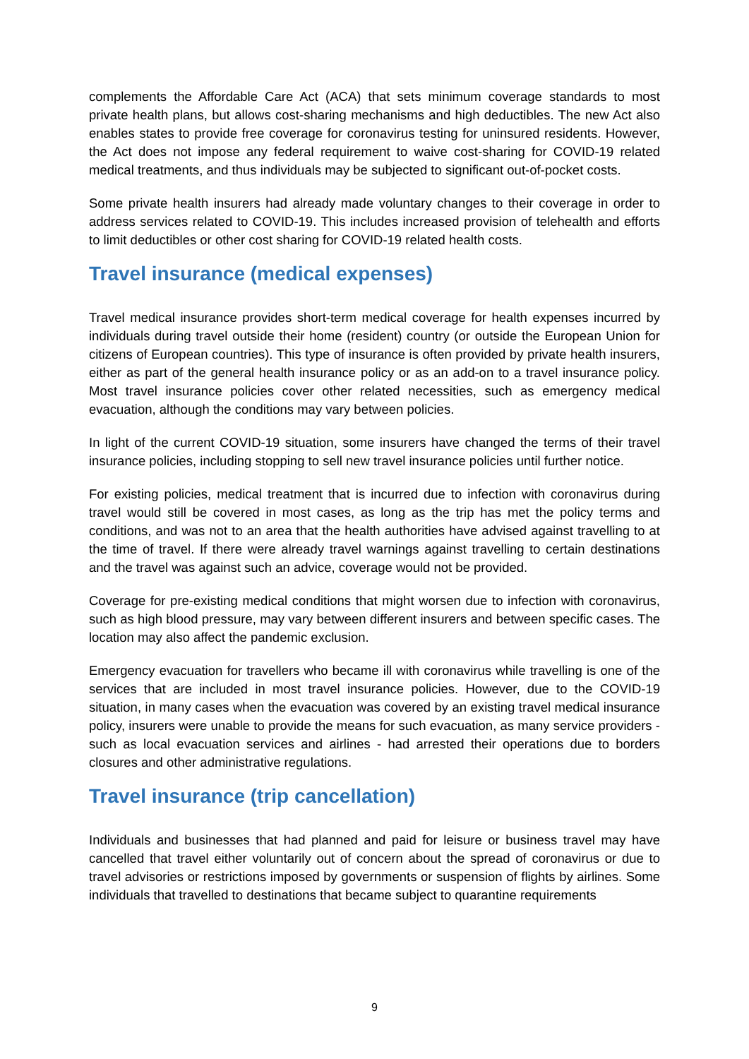complements the Affordable Care Act (ACA) that sets minimum coverage standards to most private health plans, but allows cost-sharing mechanisms and high deductibles. The new Act also enables states to provide free coverage for coronavirus testing for uninsured residents. However, the Act does not impose any federal requirement to waive cost-sharing for COVID-19 related medical treatments, and thus individuals may be subjected to significant out-of-pocket costs.
Some private health insurers had already made voluntary changes to their coverage in order to address services related to COVID-19. This includes increased provision of telehealth and efforts to limit deductibles or other cost sharing for COVID-19 related health costs.
Travel insurance (medical expenses)
Travel medical insurance provides short-term medical coverage for health expenses incurred by individuals during travel outside their home (resident) country (or outside the European Union for citizens of European countries). This type of insurance is often provided by private health insurers, either as part of the general health insurance policy or as an add-on to a travel insurance policy. Most travel insurance policies cover other related necessities, such as emergency medical evacuation, although the conditions may vary between policies.
In light of the current COVID-19 situation, some insurers have changed the terms of their travel insurance policies, including stopping to sell new travel insurance policies until further notice.
For existing policies, medical treatment that is incurred due to infection with coronavirus during travel would still be covered in most cases, as long as the trip has met the policy terms and conditions, and was not to an area that the health authorities have advised against travelling to at the time of travel. If there were already travel warnings against travelling to certain destinations and the travel was against such an advice, coverage would not be provided.
Coverage for pre-existing medical conditions that might worsen due to infection with coronavirus, such as high blood pressure, may vary between different insurers and between specific cases. The location may also affect the pandemic exclusion.
Emergency evacuation for travellers who became ill with coronavirus while travelling is one of the services that are included in most travel insurance policies. However, due to the COVID-19 situation, in many cases when the evacuation was covered by an existing travel medical insurance policy, insurers were unable to provide the means for such evacuation, as many service providers - such as local evacuation services and airlines - had arrested their operations due to borders closures and other administrative regulations.
Travel insurance (trip cancellation)
Individuals and businesses that had planned and paid for leisure or business travel may have cancelled that travel either voluntarily out of concern about the spread of coronavirus or due to travel advisories or restrictions imposed by governments or suspension of flights by airlines. Some individuals that travelled to destinations that became subject to quarantine requirements
9